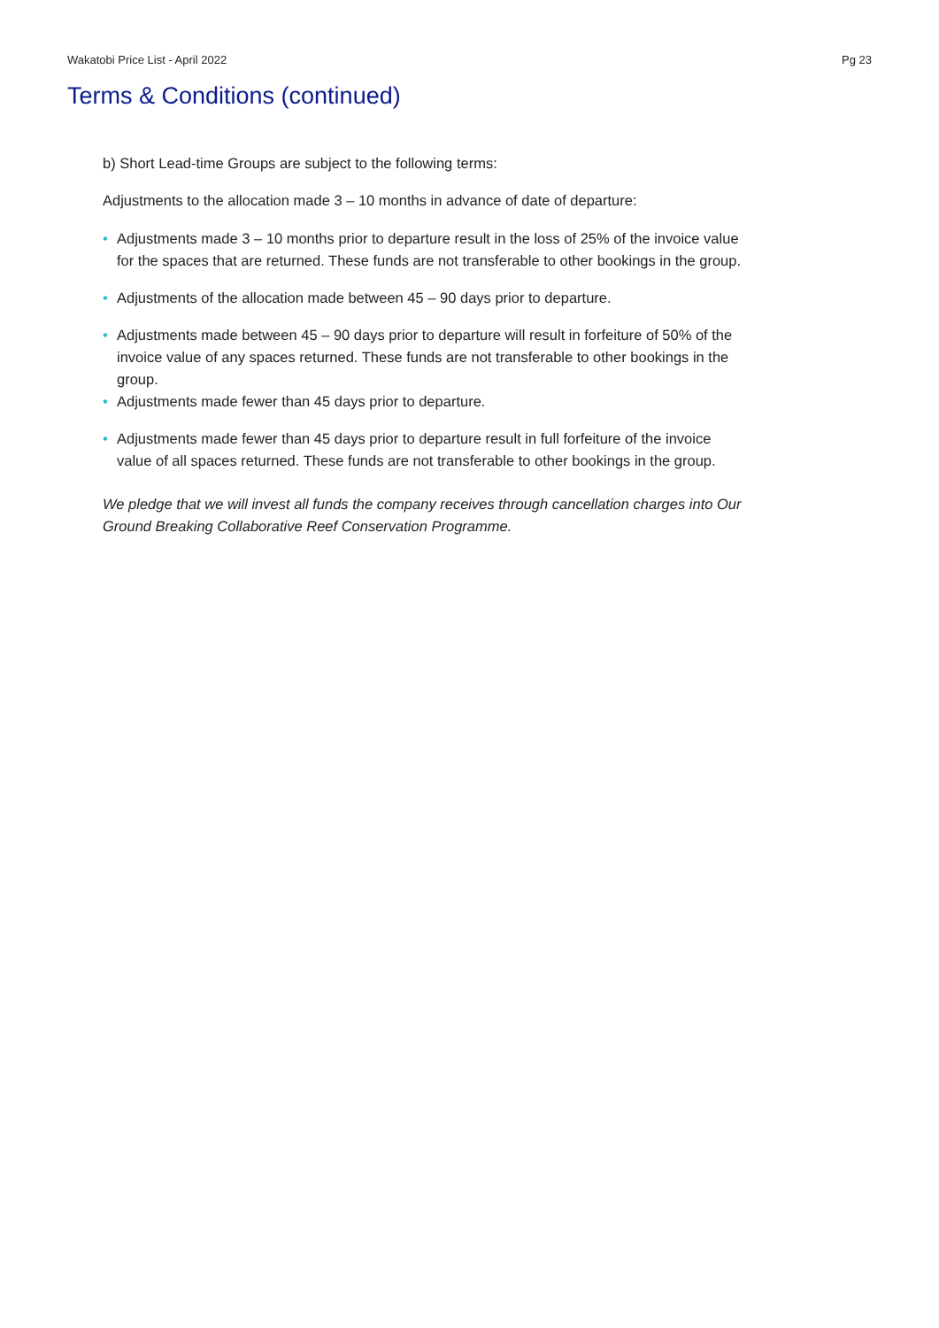Wakatobi Price List - April 2022 Pg 23
Terms & Conditions (continued)
b) Short Lead-time Groups are subject to the following terms:
Adjustments to the allocation made 3 – 10 months in advance of date of departure:
• Adjustments made 3 – 10 months prior to departure result in the loss of 25% of the invoice value for the spaces that are returned. These funds are not transferable to other bookings in the group.
• Adjustments of the allocation made between 45 – 90 days prior to departure.
• Adjustments made between 45 – 90 days prior to departure will result in forfeiture of 50% of the invoice value of any spaces returned. These funds are not transferable to other bookings in the group.
• Adjustments made fewer than 45 days prior to departure.
• Adjustments made fewer than 45 days prior to departure result in full forfeiture of the invoice value of all spaces returned. These funds are not transferable to other bookings in the group.
We pledge that we will invest all funds the company receives through cancellation charges into Our Ground Breaking Collaborative Reef Conservation Programme.